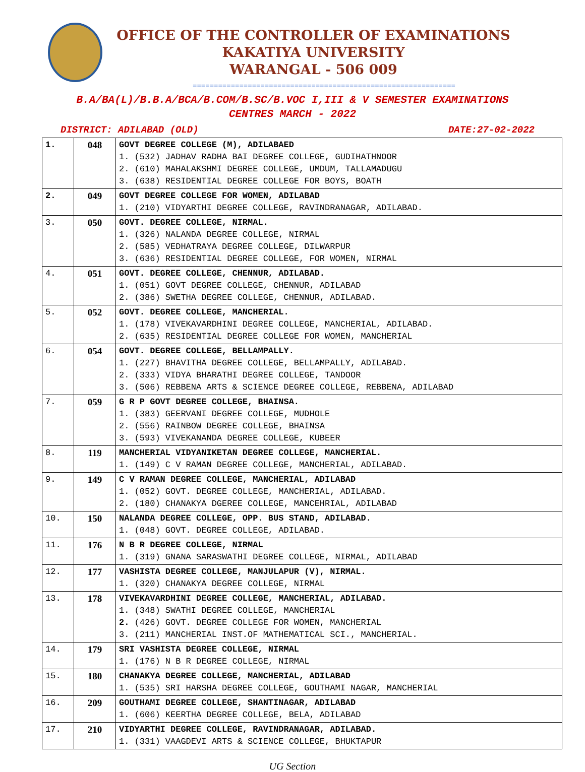OFFICE OF THE CONTROLLER OF EXAMINATIONS
KAKATIYA UNIVERSITY
WARANGAL - 506 009
==============================================================
B.A/BA(L)/B.B.A/BCA/B.COM/B.SC/B.VOC I,III & V SEMESTER EXAMINATIONS
CENTRES MARCH - 2022
DISTRICT: ADILABAD (OLD) DATE:27-02-2022
| 1. | 048 | GOVT DEGREE COLLEGE (M), ADILABAED 1. (532) JADHAV RADHA BAI DEGREE COLLEGE, GUDIHATHNOOR 2. (610) MAHALAKSHMI DEGREE COLLEGE, UMDUM, TALLAMADUGU 3. (638) RESIDENTIAL DEGREE COLLEGE FOR BOYS, BOATH |
| 2. | 049 | GOVT DEGREE COLLEGE FOR WOMEN, ADILABAD 1. (210) VIDYARTHI DEGREE COLLEGE, RAVINDRANAGAR, ADILABAD. |
| 3. | 050 | GOVT. DEGREE COLLEGE, NIRMAL. 1. (326) NALANDA DEGREE COLLEGE, NIRMAL 2. (585) VEDHATRAYA DEGREE COLLEGE, DILWARPUR 3. (636) RESIDENTIAL DEGREE COLLEGE, FOR WOMEN, NIRMAL |
| 4. | 051 | GOVT. DEGREE COLLEGE, CHENNUR, ADILABAD. 1. (051) GOVT DEGREE COLLEGE, CHENNUR, ADILABAD 2. (386) SWETHA DEGREE COLLEGE, CHENNUR, ADILABAD. |
| 5. | 052 | GOVT. DEGREE COLLEGE, MANCHERIAL. 1. (178) VIVEKAVARDHINI DEGREE COLLEGE, MANCHERIAL, ADILABAD. 2. (635) RESIDENTIAL DEGREE COLLEGE FOR WOMEN, MANCHERIAL |
| 6. | 054 | GOVT. DEGREE COLLEGE, BELLAMPALLY. 1. (227) BHAVITHA DEGREE COLLEGE, BELLAMPALLY, ADILABAD. 2. (333) VIDYA BHARATHI DEGREE COLLEGE, TANDOOR 3. (506) REBBENA ARTS & SCIENCE DEGREE COLLEGE, REBBENA, ADILABAD |
| 7. | 059 | G R P GOVT DEGREE COLLEGE, BHAINSA. 1. (383) GEERVANI DEGREE COLLEGE, MUDHOLE 2. (556) RAINBOW DEGREE COLLEGE, BHAINSA 3. (593) VIVEKANANDA DEGREE COLLEGE, KUBEER |
| 8. | 119 | MANCHERIAL VIDYANIKETAN DEGREE COLLEGE, MANCHERIAL. 1. (149) C V RAMAN DEGREE COLLEGE, MANCHERIAL, ADILABAD. |
| 9. | 149 | C V RAMAN DEGREE COLLEGE, MANCHERIAL, ADILABAD 1. (052) GOVT. DEGREE COLLEGE, MANCHERIAL, ADILABAD. 2. (180) CHANAKYA DGEREE COLLEGE, MANCEHRIAL, ADILABAD |
| 10. | 150 | NALANDA DEGREE COLLEGE, OPP. BUS STAND, ADILABAD. 1. (048) GOVT. DEGREE COLLEGE, ADILABAD. |
| 11. | 176 | N B R DEGREE COLLEGE, NIRMAL 1. (319) GNANA SARASWATHI DEGREE COLLEGE, NIRMAL, ADILABAD |
| 12. | 177 | VASHISTA DEGREE COLLEGE, MANJULAPUR (V), NIRMAL. 1. (320) CHANAKYA DEGREE COLLEGE, NIRMAL |
| 13. | 178 | VIVEKAVARDHINI DEGREE COLLEGE, MANCHERIAL, ADILABAD. 1. (348) SWATHI DEGREE COLLEGE, MANCHERIAL 2. (426) GOVT. DEGREE COLLEGE FOR WOMEN, MANCHERIAL 3. (211) MANCHERIAL INST.OF MATHEMATICAL SCI., MANCHERIAL. |
| 14. | 179 | SRI VASHISTA DEGREE COLLEGE, NIRMAL 1. (176) N B R DEGREE COLLEGE, NIRMAL |
| 15. | 180 | CHANAKYA DEGREE COLLEGE, MANCHERIAL, ADILABAD 1. (535) SRI HARSHA DEGREE COLLEGE, GOUTHAMI NAGAR, MANCHERIAL |
| 16. | 209 | GOUTHAMI DEGREE COLLEGE, SHANTINAGAR, ADILABAD 1. (606) KEERTHA DEGREE COLLEGE, BELA, ADILABAD |
| 17. | 210 | VIDYARTHI DEGREE COLLEGE, RAVINDRANAGAR, ADILABAD. 1. (331) VAAGDEVI ARTS & SCIENCE COLLEGE, BHUKTAPUR |
UG Section